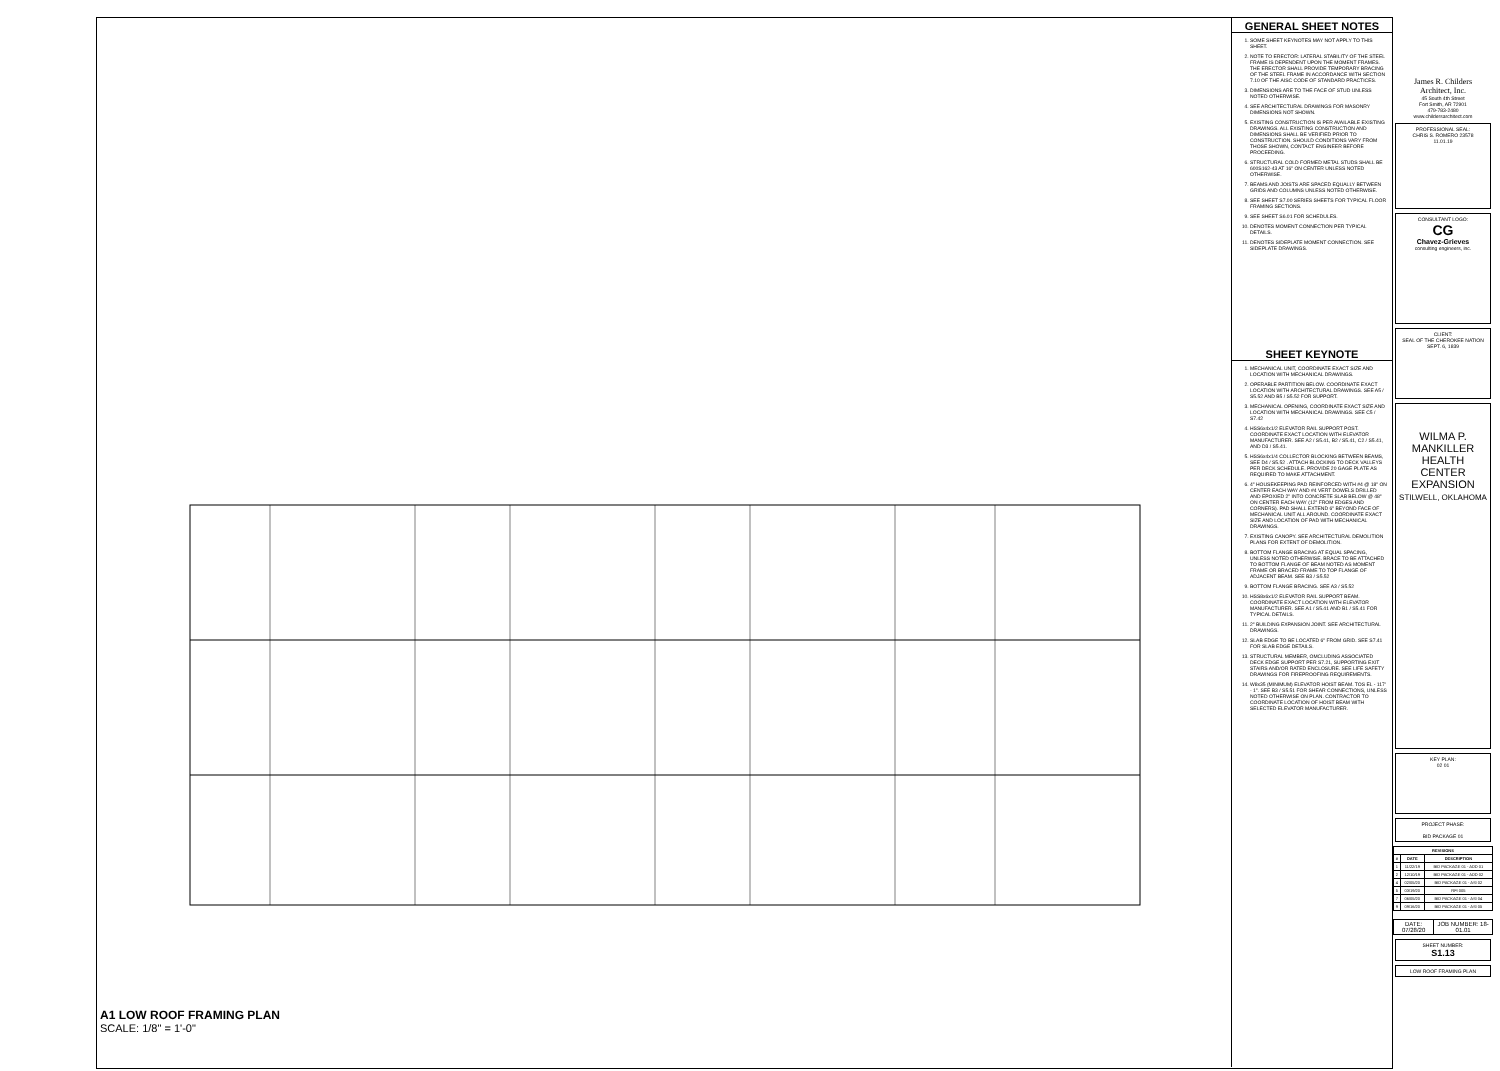A1 LOW ROOF FRAMING PLAN
SCALE: 1/8" = 1'-0"
GENERAL SHEET NOTES
1. SOME SHEET KEYNOTES MAY NOT APPLY TO THIS SHEET.
2. NOTE TO ERECTOR: LATERAL STABILITY OF THE STEEL FRAME IS DEPENDENT UPON THE MOMENT FRAMES. THE ERECTOR SHALL PROVIDE TEMPORARY BRACING OF THE STEEL FRAME IN ACCORDANCE WITH SECTION 7.10 OF THE AISC CODE OF STANDARD PRACTICES.
3. DIMENSIONS ARE TO THE FACE OF STUD UNLESS NOTED OTHERWISE.
4. SEE ARCHITECTURAL DRAWINGS FOR MASONRY DIMENSIONS NOT SHOWN.
5. EXISTING CONSTRUCTION IS PER AVAILABLE EXISTING DRAWINGS. ALL EXISTING CONSTRUCTION AND DIMENSIONS SHALL BE VERIFIED PRIOR TO CONSTRUCTION. SHOULD CONDITIONS VARY FROM THOSE SHOWN, CONTACT ENGINEER BEFORE PROCEEDING.
6. STRUCTURAL COLD FORMED METAL STUDS SHALL BE 600S162-43 AT 16" ON CENTER UNLESS NOTED OTHERWISE.
7. BEAMS AND JOISTS ARE SPACED EQUALLY BETWEEN GRIDS AND COLUMNS UNLESS NOTED OTHERWISE.
8. SEE SHEET S7.00 SERIES SHEETS FOR TYPICAL FLOOR FRAMING SECTIONS.
9. SEE SHEET S6.01 FOR SCHEDULES.
10. DENOTES MOMENT CONNECTION PER TYPICAL DETAILS.
11. DENOTES SIDEPLATE MOMENT CONNECTION. SEE SIDEPLATE DRAWINGS.
SHEET KEYNOTE
1. MECHANICAL UNIT, COORDINATE EXACT SIZE AND LOCATION WITH MECHANICAL DRAWINGS.
2. OPERABLE PARTITION BELOW. COORDINATE EXACT LOCATION WITH ARCHITECTURAL DRAWINGS. SEE A5 / S5.52 AND B5 / S5.52 FOR SUPPORT.
3. MECHANICAL OPENING, COORDINATE EXACT SIZE AND LOCATION WITH MECHANICAL DRAWINGS. SEE C5 / S7.42
4. HSS6x4x1/2 ELEVATOR RAIL SUPPORT POST. COORDINATE EXACT LOCATION WITH ELEVATOR MANUFACTURER. SEE A2 / S5.41, B2 / S5.41, C2 / S5.41, AND D3 / S5.41.
5. HSS6x4x1/4 COLLECTOR BLOCKING BETWEEN BEAMS, SEE D4 / S5.52 . ATTACH BLOCKING TO DECK VALLEYS PER DECK SCHEDULE. PROVIDE 20 GAGE PLATE AS REQUIRED TO MAKE ATTACHMENT.
6. 4" HOUSEKEEPING PAD REINFORCED WITH #4 @ 18" ON CENTER EACH WAY AND #4 VERT DOWELS DRILLED AND EPOXIED 2" INTO CONCRETE SLAB BELOW @ 48" ON CENTER EACH WAY (12" FROM EDGES AND CORNERS). PAD SHALL EXTEND 6" BEYOND FACE OF MECHANICAL UNIT ALL AROUND. COORDINATE EXACT SIZE AND LOCATION OF PAD WITH MECHANICAL DRAWINGS.
7. EXISTING CANOPY. SEE ARCHITECTURAL DEMOLITION PLANS FOR EXTENT OF DEMOLITION.
8. BOTTOM FLANGE BRACING AT EQUAL SPACING, UNLESS NOTED OTHERWISE. BRACE TO BE ATTACHED TO BOTTOM FLANGE OF BEAM NOTED AS MOMENT FRAME OR BRACED FRAME TO TOP FLANGE OF ADJACENT BEAM. SEE B3 / S5.52
9. BOTTOM FLANGE BRACING. SEE A3 / S5.52
10. HSS8x6x1/2 ELEVATOR RAIL SUPPORT BEAM. COORDINATE EXACT LOCATION WITH ELEVATOR MANUFACTURER. SEE A1 / S5.41 AND B1 / S5.41 FOR TYPICAL DETAILS.
11. 2" BUILDING EXPANSION JOINT. SEE ARCHITECTURAL DRAWINGS.
12. SLAB EDGE TO BE LOCATED 6" FROM GRID. SEE S7.41 FOR SLAB EDGE DETAILS.
13. STRUCTURAL MEMBER, OMCLUDING ASSOCIATED DECK EDGE SUPPORT PER S7.21, SUPPORTING EXIT STAIRS AND/OR RATED ENCLOSURE. SEE LIFE SAFETY DRAWINGS FOR FIREPROOFING REQUIREMENTS.
14. W8x35 (MINIMUM) ELEVATOR HOIST BEAM. TOS EL - 117' - 1". SEE B3 / S5.51 FOR SHEAR CONNECTIONS, UNLESS NOTED OTHERWISE ON PLAN. CONTRACTOR TO COORDINATE LOCATION OF HOIST BEAM WITH SELECTED ELEVATOR MANUFACTURER.
James R. Childers
Architect, Inc.
45 South 4th Street
Fort Smith, AR 72901
479-783-2480
www.childersarchitect.com
PROFESSIONAL SEAL:
CHRIS S. ROMERO 23578
11.01.19
CONSULTANT LOGO:
CG
Chavez-Grieves
consulting engineers, inc.
CLIENT:
SEAL OF THE CHEROKEE NATION SEPT. 6, 1839
WILMA P. MANKILLER HEALTH CENTER EXPANSION
STILWELL, OKLAHOMA
KEY PLAN:
02 01
PROJECT PHASE:
BID PACKAGE 01
| REVISIONS | | |
| --- | --- | --- |
| # | DATE | DESCRIPTION |
| 1 | 11/22/19 | BID PACKAGE 01 - ADD 01 |
| 2 | 12/10/19 | BID PACKAGE 01 - ADD 02 |
| 4 | 02/05/20 | BID PACKAGE 01 - ASI 02 |
| 5 | 03/19/20 | RFI 005 |
| 7 | 06/05/20 | BID PACKAGE 01 - ASI 04 |
| 9 | 09/16/20 | BID PACKAGE 01 - ASI 05 |
| DATE: 07/28/20 | JOB NUMBER: 18-01.01 |
SHEET NUMBER:
S1.13
LOW ROOF FRAMING PLAN